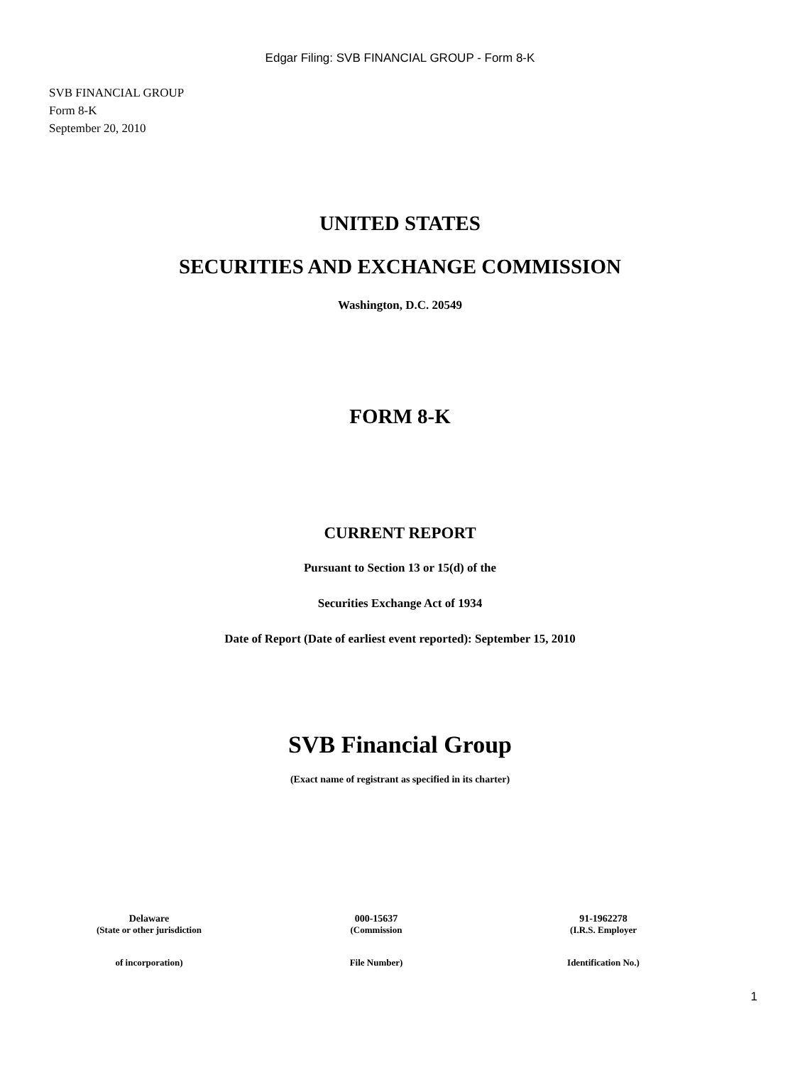Edgar Filing: SVB FINANCIAL GROUP - Form 8-K
SVB FINANCIAL GROUP
Form 8-K
September 20, 2010
UNITED STATES
SECURITIES AND EXCHANGE COMMISSION
Washington, D.C. 20549
FORM 8-K
CURRENT REPORT
Pursuant to Section 13 or 15(d) of the
Securities Exchange Act of 1934
Date of Report (Date of earliest event reported): September 15, 2010
SVB Financial Group
(Exact name of registrant as specified in its charter)
| Delaware | 000-15637 | 91-1962278 |
| (State or other jurisdiction | (Commission | (I.R.S. Employer |
| of incorporation) | File Number) | Identification No.) |
1